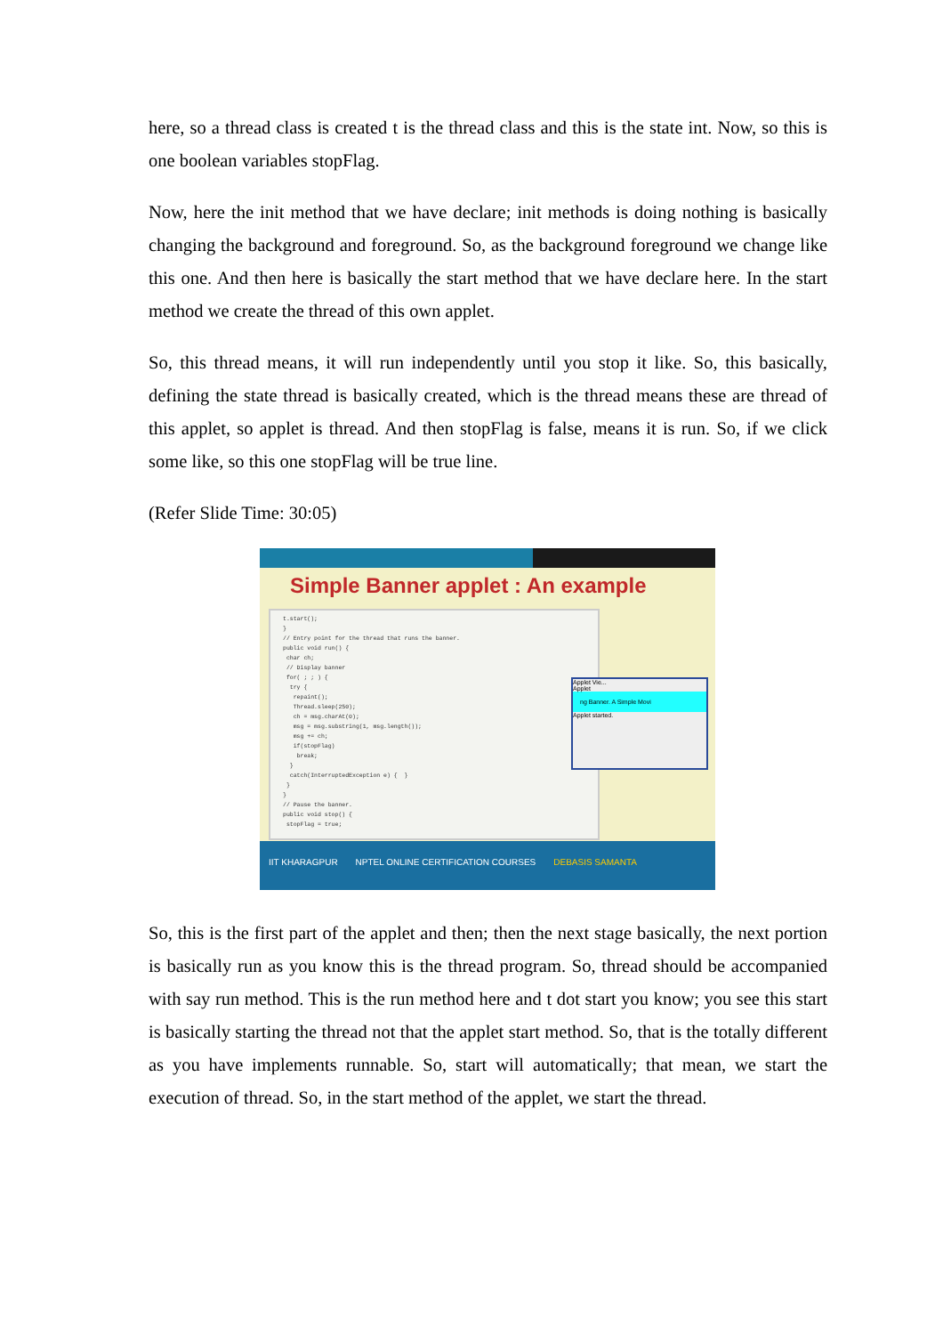here, so a thread class is created t is the thread class and this is the state int. Now, so this is one boolean variables stopFlag.
Now, here the init method that we have declare; init methods is doing nothing is basically changing the background and foreground. So, as the background foreground we change like this one. And then here is basically the start method that we have declare here. In the start method we create the thread of this own applet.
So, this thread means, it will run independently until you stop it like. So, this basically, defining the state thread is basically created, which is the thread means these are thread of this applet, so applet is thread. And then stopFlag is false, means it is run. So, if we click some like, so this one stopFlag will be true line.
(Refer Slide Time: 30:05)
Simple Banner applet : An example
t.start(); } // Entry point for the thread that runs the banner. public void run() { char ch; // Display banner for( ; ; ) { try { repaint(); Thread.sleep(250); ch = msg.charAt(0); msg = msg.substring(1, msg.length()); msg += ch; if(stopFlag) break; } catch(InterruptedException e) { } } } // Pause the banner. public void stop() { stopFlag = true;
Applet Vie...
Applet
ng Banner. A Simple Movi
Applet started.
IIT KHARAGPUR NPTEL ONLINE CERTIFICATION COURSES DEBASIS SAMANTA
So, this is the first part of the applet and then; then the next stage basically, the next portion is basically run as you know this is the thread program. So, thread should be accompanied with say run method. This is the run method here and t dot start you know; you see this start is basically starting the thread not that the applet start method. So, that is the totally different as you have implements runnable. So, start will automatically; that mean, we start the execution of thread. So, in the start method of the applet, we start the thread.